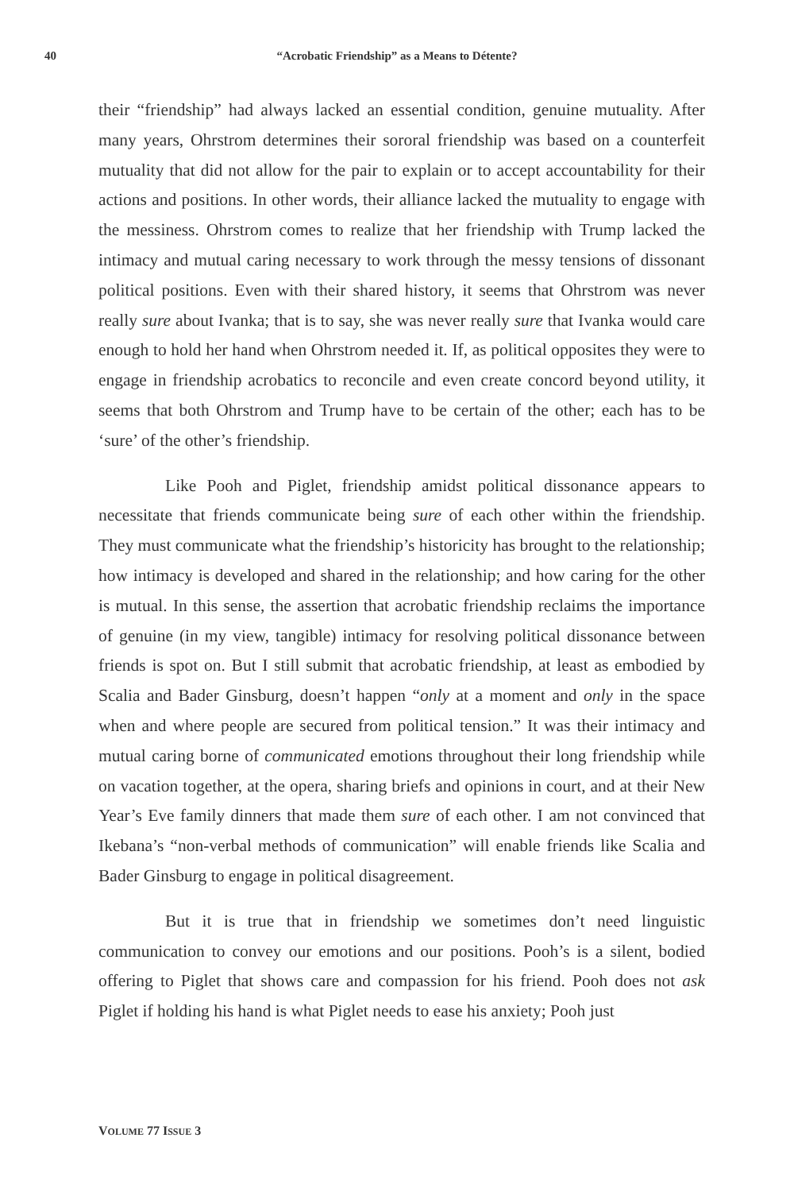40
“Acrobatic Friendship” as a Means to Détente?
their “friendship” had always lacked an essential condition, genuine mutuality. After many years, Ohrstrom determines their sororal friendship was based on a counterfeit mutuality that did not allow for the pair to explain or to accept accountability for their actions and positions. In other words, their alliance lacked the mutuality to engage with the messiness. Ohrstrom comes to realize that her friendship with Trump lacked the intimacy and mutual caring necessary to work through the messy tensions of dissonant political positions. Even with their shared history, it seems that Ohrstrom was never really sure about Ivanka; that is to say, she was never really sure that Ivanka would care enough to hold her hand when Ohrstrom needed it. If, as political opposites they were to engage in friendship acrobatics to reconcile and even create concord beyond utility, it seems that both Ohrstrom and Trump have to be certain of the other; each has to be ‘sure’ of the other’s friendship.
Like Pooh and Piglet, friendship amidst political dissonance appears to necessitate that friends communicate being sure of each other within the friendship. They must communicate what the friendship’s historicity has brought to the relationship; how intimacy is developed and shared in the relationship; and how caring for the other is mutual. In this sense, the assertion that acrobatic friendship reclaims the importance of genuine (in my view, tangible) intimacy for resolving political dissonance between friends is spot on. But I still submit that acrobatic friendship, at least as embodied by Scalia and Bader Ginsburg, doesn’t happen “only at a moment and only in the space when and where people are secured from political tension.” It was their intimacy and mutual caring borne of communicated emotions throughout their long friendship while on vacation together, at the opera, sharing briefs and opinions in court, and at their New Year’s Eve family dinners that made them sure of each other. I am not convinced that Ikebana’s “non-verbal methods of communication” will enable friends like Scalia and Bader Ginsburg to engage in political disagreement.
But it is true that in friendship we sometimes don’t need linguistic communication to convey our emotions and our positions. Pooh’s is a silent, bodied offering to Piglet that shows care and compassion for his friend. Pooh does not ask Piglet if holding his hand is what Piglet needs to ease his anxiety; Pooh just
VOLUME 77 ISSUE 3